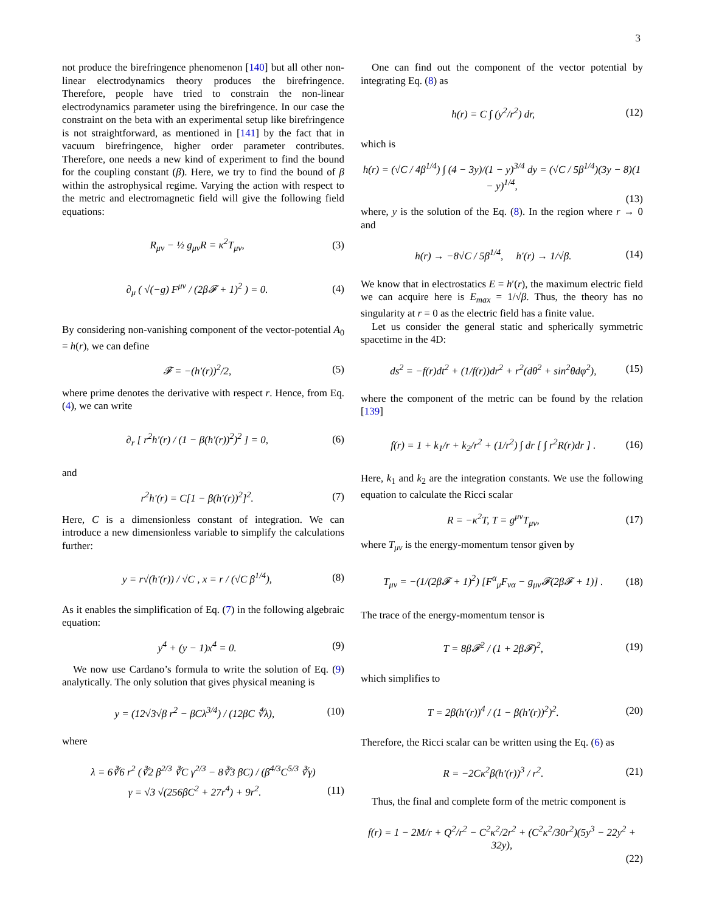3
not produce the birefringence phenomenon [140] but all other non-linear electrodynamics theory produces the birefringence. Therefore, people have tried to constrain the non-linear electrodynamics parameter using the birefringence. In our case the constraint on the beta with an experimental setup like birefringence is not straightforward, as mentioned in [141] by the fact that in vacuum birefringence, higher order parameter contributes. Therefore, one needs a new kind of experiment to find the bound for the coupling constant (β). Here, we try to find the bound of β within the astrophysical regime. Varying the action with respect to the metric and electromagnetic field will give the following field equations:
R<sub>μν</sub> − ½ g<sub>μν</sub>R = κ<sup>2</sup>T<sub>μν</sub>, (3)
∂<sub>μ</sub> ( √(−g) F<sup>μν</sup> / (2β𝓕 + 1)<sup>2</sup> ) = 0. (4)
By considering non-vanishing component of the vector-potential A<sub>0</sub> = h(r), we can define
𝓕 = −(h′(r))<sup>2</sup>/2, (5)
where prime denotes the derivative with respect r. Hence, from Eq. (4), we can write
∂<sub>r</sub> [ r<sup>2</sup>h′(r) / (1 − β(h′(r))<sup>2</sup>)<sup>2</sup> ] = 0, (6)
and
r<sup>2</sup>h′(r) = C[1 − β(h′(r))<sup>2</sup>]<sup>2</sup>. (7)
Here, C is a dimensionless constant of integration. We can introduce a new dimensionless variable to simplify the calculations further:
y = r√(h′(r)) / √C , x = r / (√C β<sup>1/4</sup>), (8)
As it enables the simplification of Eq. (7) in the following algebraic equation:
y<sup>4</sup> + (y − 1)x<sup>4</sup> = 0. (9)
We now use Cardano’s formula to write the solution of Eq. (9) analytically. The only solution that gives physical meaning is
y = (12√3√β r<sup>2</sup> − βCλ<sup>3/4</sup>) / (12βC ∜λ), (10)
where
λ = 6∛6 r<sup>2</sup> (∛2 β<sup>2/3</sup> ∛C γ<sup>2/3</sup> − 8∛3 βC) / (β<sup>4/3</sup>C<sup>5/3</sup> ∛γ)
γ = √3 √(256βC<sup>2</sup> + 27r<sup>4</sup>) + 9r<sup>2</sup>. (11)
One can find out the component of the vector potential by integrating Eq. (8) as
h(r) = C ∫ (y<sup>2</sup>/r<sup>2</sup>) dr, (12)
which is
h(r) = (√C / 4β<sup>1/4</sup>) ∫ (4 − 3y)/(1 − y)<sup>3/4</sup> dy = (√C / 5β<sup>1/4</sup>)(3y − 8)(1 − y)<sup>1/4</sup>,
(13)
where, y is the solution of the Eq. (8). In the region where r → 0 and
h(r) → −8√C / 5β<sup>1/4</sup>, h′(r) → 1/√β. (14)
We know that in electrostatics E = h′(r), the maximum electric field we can acquire here is E<sub>max</sub> = 1/√β. Thus, the theory has no singularity at r = 0 as the electric field has a finite value.
Let us consider the general static and spherically symmetric spacetime in the 4D:
ds<sup>2</sup> = −f(r)dt<sup>2</sup> + (1/f(r))dr<sup>2</sup> + r<sup>2</sup>(dθ<sup>2</sup> + sin<sup>2</sup>θdφ<sup>2</sup>), (15)
where the component of the metric can be found by the relation [139]
f(r) = 1 + k<sub>1</sub>/r + k<sub>2</sub>/r<sup>2</sup> + (1/r<sup>2</sup>) ∫ dr [ ∫ r<sup>2</sup>R(r)dr ] . (16)
Here, k<sub>1</sub> and k<sub>2</sub> are the integration constants. We use the following equation to calculate the Ricci scalar
R = −κ<sup>2</sup>T, T = g<sup>μν</sup>T<sub>μν</sub>, (17)
where T<sub>μν</sub> is the energy-momentum tensor given by
T<sub>μν</sub> = −(1/(2β𝓕 + 1)<sup>2</sup>) [F<sup>α</sup><sub>μ</sub>F<sub>να</sub> − g<sub>μν</sub>𝓕(2β𝓕 + 1)] . (18)
The trace of the energy-momentum tensor is
T = 8β𝓕<sup>2</sup> / (1 + 2β𝓕)<sup>2</sup>, (19)
which simplifies to
T = 2β(h′(r))<sup>4</sup> / (1 − β(h′(r))<sup>2</sup>)<sup>2</sup>. (20)
Therefore, the Ricci scalar can be written using the Eq. (6) as
R = −2Cκ<sup>2</sup>β(h′(r))<sup>3</sup> / r<sup>2</sup>. (21)
Thus, the final and complete form of the metric component is
f(r) = 1 − 2M/r + Q<sup>2</sup>/r<sup>2</sup> − C<sup>2</sup>κ<sup>2</sup>/2r<sup>2</sup> + (C<sup>2</sup>κ<sup>2</sup>/30r<sup>2</sup>)(5y<sup>3</sup> − 22y<sup>2</sup> + 32y),
(22)